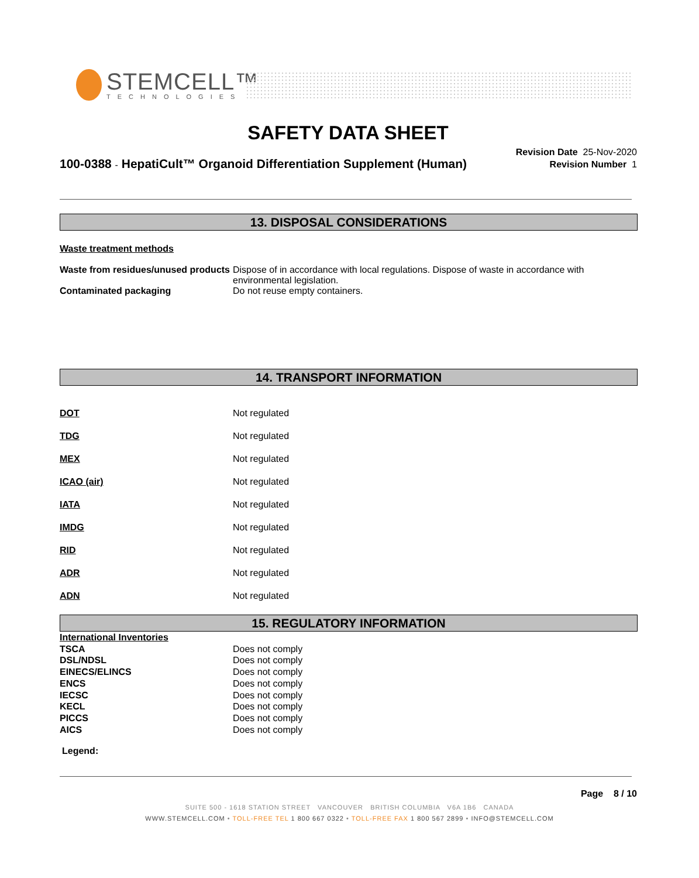STEMCELL™
TECHNOLOGIES
SAFETY DATA SHEET
100-0388 - HepatiCult™ Organoid Differentiation Supplement (Human)
Revision Date 25-Nov-2020
Revision Number 1
13. DISPOSAL CONSIDERATIONS
Waste treatment methods
| Waste from residues/unused products | Dispose of in accordance with local regulations. Dispose of waste in accordance with environmental legislation. |
| Contaminated packaging | Do not reuse empty containers. |
14. TRANSPORT INFORMATION
| DOT | Not regulated |
| TDG | Not regulated |
| MEX | Not regulated |
| ICAO (air) | Not regulated |
| IATA | Not regulated |
| IMDG | Not regulated |
| RID | Not regulated |
| ADR | Not regulated |
| ADN | Not regulated |
15. REGULATORY INFORMATION
| International Inventories | |
| TSCA | Does not comply |
| DSL/NDSL | Does not comply |
| EINECS/ELINCS | Does not comply |
| ENCS | Does not comply |
| IECSC | Does not comply |
| KECL | Does not comply |
| PICCS | Does not comply |
| AICS | Does not comply |
Legend:
Page 8 / 10
SUITE 500 - 1618 STATION STREET VANCOUVER BRITISH COLUMBIA V6A 1B6 CANADA
WWW.STEMCELL.COM • TOLL-FREE TEL 1 800 667 0322 • TOLL-FREE FAX 1 800 567 2899 • INFO@STEMCELL.COM